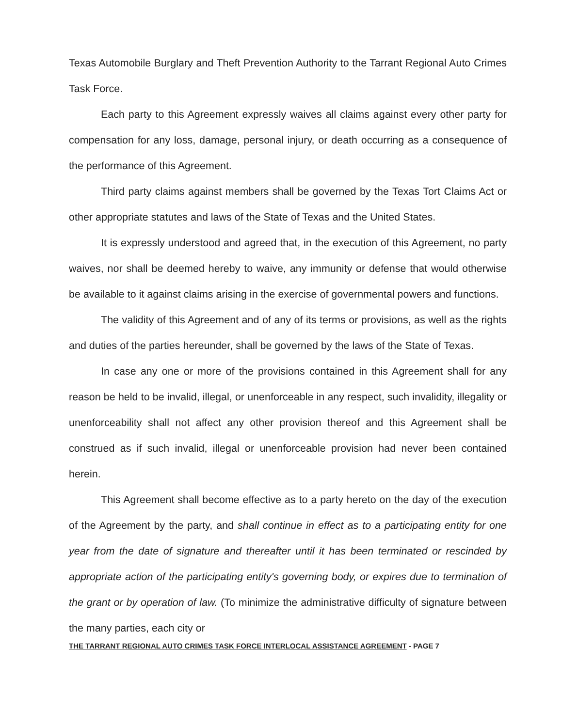Texas Automobile Burglary and Theft Prevention Authority to the Tarrant Regional Auto Crimes Task Force.
Each party to this Agreement expressly waives all claims against every other party for compensation for any loss, damage, personal injury, or death occurring as a consequence of the performance of this Agreement.
Third party claims against members shall be governed by the Texas Tort Claims Act or other appropriate statutes and laws of the State of Texas and the United States.
It is expressly understood and agreed that, in the execution of this Agreement, no party waives, nor shall be deemed hereby to waive, any immunity or defense that would otherwise be available to it against claims arising in the exercise of governmental powers and functions.
The validity of this Agreement and of any of its terms or provisions, as well as the rights and duties of the parties hereunder, shall be governed by the laws of the State of Texas.
In case any one or more of the provisions contained in this Agreement shall for any reason be held to be invalid, illegal, or unenforceable in any respect, such invalidity, illegality or unenforceability shall not affect any other provision thereof and this Agreement shall be construed as if such invalid, illegal or unenforceable provision had never been contained herein.
This Agreement shall become effective as to a party hereto on the day of the execution of the Agreement by the party, and shall continue in effect as to a participating entity for one year from the date of signature and thereafter until it has been terminated or rescinded by appropriate action of the participating entity's governing body, or expires due to termination of the grant or by operation of law. (To minimize the administrative difficulty of signature between the many parties, each city or
THE TARRANT REGIONAL AUTO CRIMES TASK FORCE INTERLOCAL ASSISTANCE AGREEMENT - PAGE 7